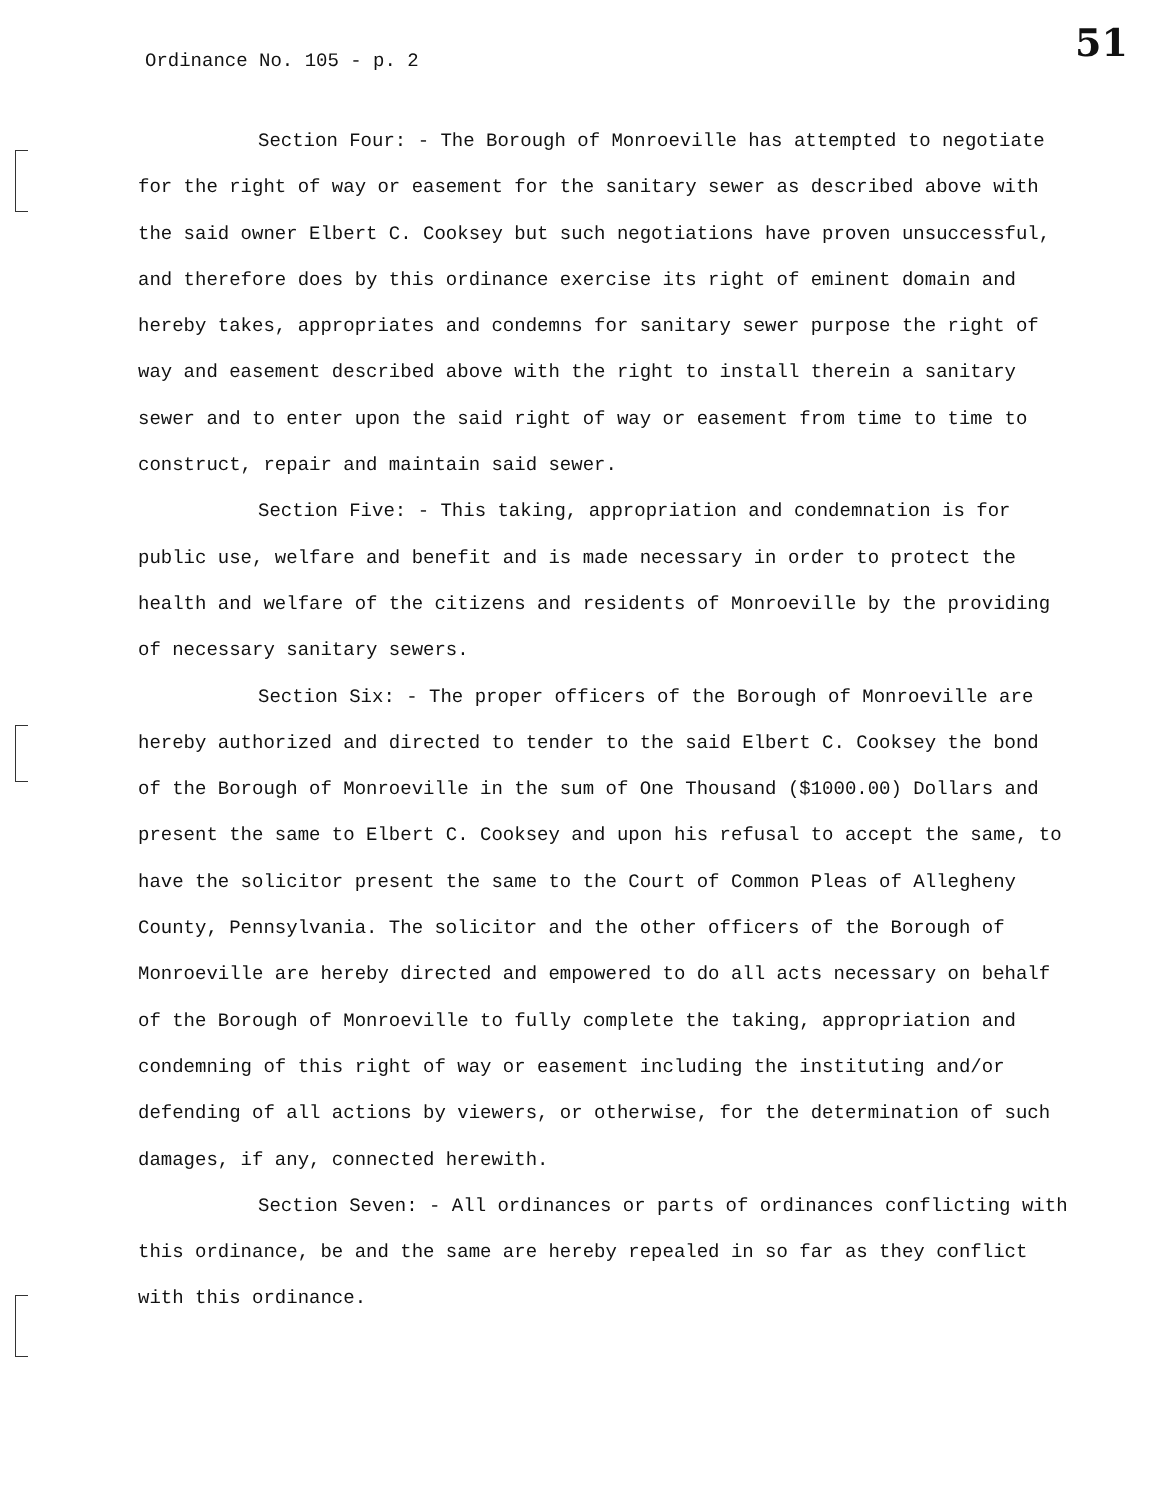Ordinance No. 105 - p. 2 51
Section Four: - The Borough of Monroeville has attempted to negotiate for the right of way or easement for the sanitary sewer as described above with the said owner Elbert C. Cooksey but such negotiations have proven unsuccessful, and therefore does by this ordinance exercise its right of eminent domain and hereby takes, appropriates and condemns for sanitary sewer purpose the right of way and easement described above with the right to install therein a sanitary sewer and to enter upon the said right of way or easement from time to time to construct, repair and maintain said sewer.
Section Five: - This taking, appropriation and condemnation is for public use, welfare and benefit and is made necessary in order to protect the health and welfare of the citizens and residents of Monroeville by the providing of necessary sanitary sewers.
Section Six: - The proper officers of the Borough of Monroeville are hereby authorized and directed to tender to the said Elbert C. Cooksey the bond of the Borough of Monroeville in the sum of One Thousand ($1000.00) Dollars and present the same to Elbert C. Cooksey and upon his refusal to accept the same, to have the solicitor present the same to the Court of Common Pleas of Allegheny County, Pennsylvania. The solicitor and the other officers of the Borough of Monroeville are hereby directed and empowered to do all acts necessary on behalf of the Borough of Monroeville to fully complete the taking, appropriation and condemning of this right of way or easement including the instituting and/or defending of all actions by viewers, or otherwise, for the determination of such damages, if any, connected herewith.
Section Seven: - All ordinances or parts of ordinances conflicting with this ordinance, be and the same are hereby repealed in so far as they conflict with this ordinance.